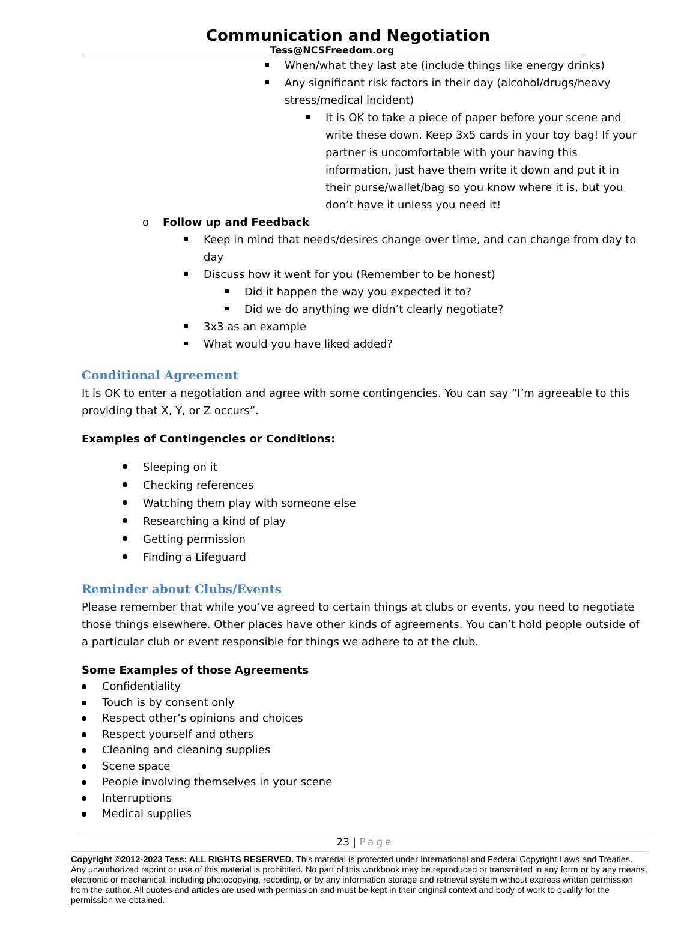Communication and Negotiation
Tess@NCSFreedom.org
When/what they last ate (include things like energy drinks)
Any significant risk factors in their day (alcohol/drugs/heavy stress/medical incident)
It is OK to take a piece of paper before your scene and write these down. Keep 3x5 cards in your toy bag! If your partner is uncomfortable with your having this information, just have them write it down and put it in their purse/wallet/bag so you know where it is, but you don’t have it unless you need it!
o Follow up and Feedback
Keep in mind that needs/desires change over time, and can change from day to day
Discuss how it went for you (Remember to be honest)
Did it happen the way you expected it to?
Did we do anything we didn’t clearly negotiate?
3x3 as an example
What would you have liked added?
Conditional Agreement
It is OK to enter a negotiation and agree with some contingencies. You can say “I’m agreeable to this providing that X, Y, or Z occurs”.
Examples of Contingencies or Conditions:
Sleeping on it
Checking references
Watching them play with someone else
Researching a kind of play
Getting permission
Finding a Lifeguard
Reminder about Clubs/Events
Please remember that while you’ve agreed to certain things at clubs or events, you need to negotiate those things elsewhere. Other places have other kinds of agreements. You can’t hold people outside of a particular club or event responsible for things we adhere to at the club.
Some Examples of those Agreements
Confidentiality
Touch is by consent only
Respect other’s opinions and choices
Respect yourself and others
Cleaning and cleaning supplies
Scene space
People involving themselves in your scene
Interruptions
Medical supplies
23 | Page
Copyright ©2012-2023 Tess: ALL RIGHTS RESERVED. This material is protected under International and Federal Copyright Laws and Treaties. Any unauthorized reprint or use of this material is prohibited. No part of this workbook may be reproduced or transmitted in any form or by any means, electronic or mechanical, including photocopying, recording, or by any information storage and retrieval system without express written permission from the author. All quotes and articles are used with permission and must be kept in their original context and body of work to qualify for the permission we obtained.